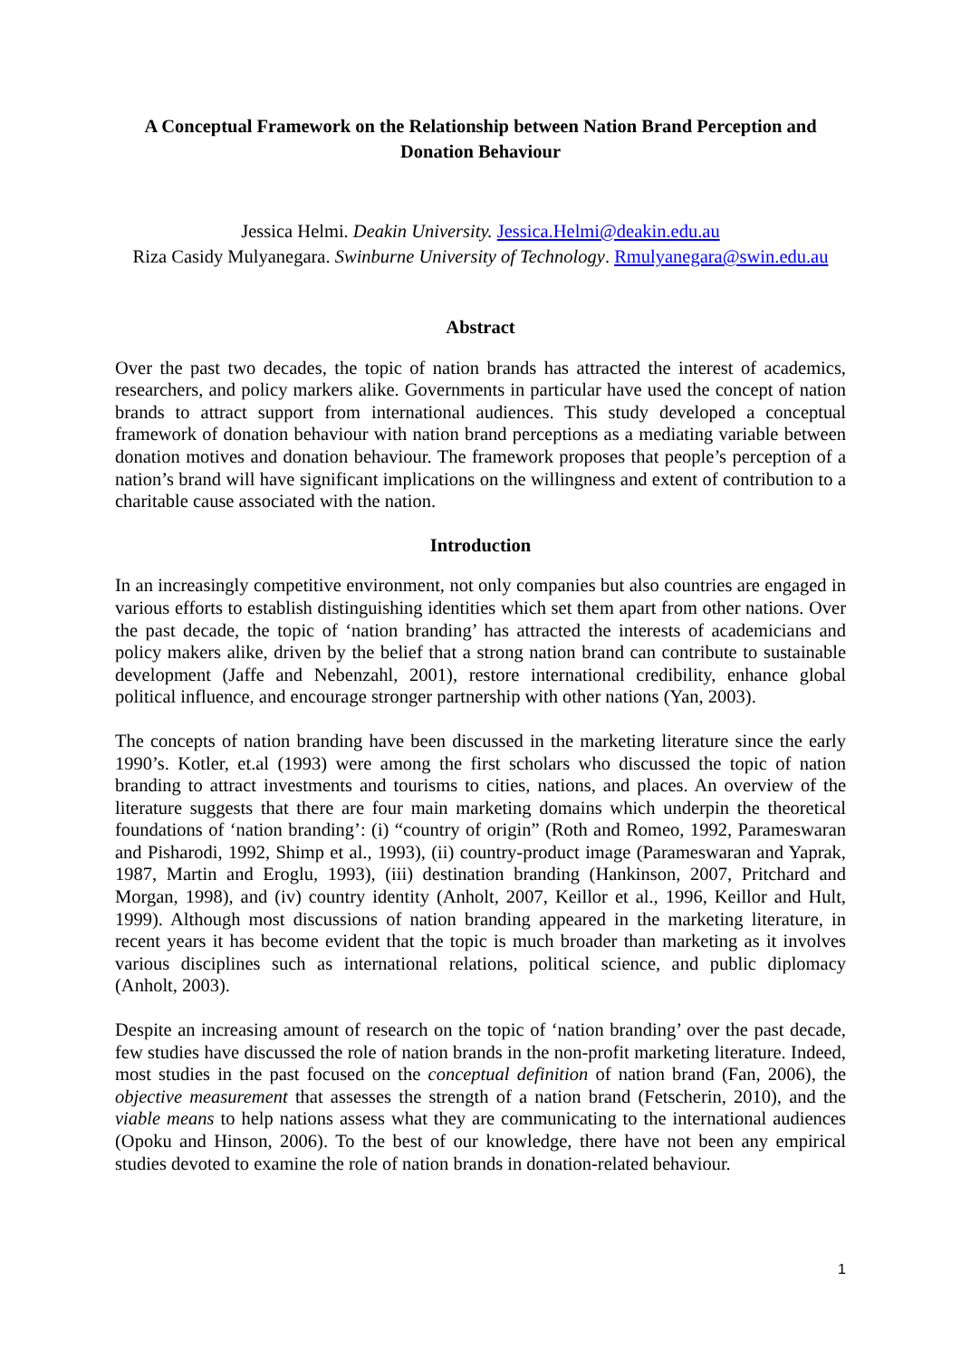A Conceptual Framework on the Relationship between Nation Brand Perception and Donation Behaviour
Jessica Helmi. Deakin University. Jessica.Helmi@deakin.edu.au
Riza Casidy Mulyanegara. Swinburne University of Technology. Rmulyanegara@swin.edu.au
Abstract
Over the past two decades, the topic of nation brands has attracted the interest of academics, researchers, and policy markers alike. Governments in particular have used the concept of nation brands to attract support from international audiences. This study developed a conceptual framework of donation behaviour with nation brand perceptions as a mediating variable between donation motives and donation behaviour. The framework proposes that people’s perception of a nation’s brand will have significant implications on the willingness and extent of contribution to a charitable cause associated with the nation.
Introduction
In an increasingly competitive environment, not only companies but also countries are engaged in various efforts to establish distinguishing identities which set them apart from other nations. Over the past decade, the topic of ‘nation branding’ has attracted the interests of academicians and policy makers alike, driven by the belief that a strong nation brand can contribute to sustainable development (Jaffe and Nebenzahl, 2001), restore international credibility, enhance global political influence, and encourage stronger partnership with other nations (Yan, 2003).
The concepts of nation branding have been discussed in the marketing literature since the early 1990’s. Kotler, et.al (1993) were among the first scholars who discussed the topic of nation branding to attract investments and tourisms to cities, nations, and places. An overview of the literature suggests that there are four main marketing domains which underpin the theoretical foundations of ‘nation branding’: (i) “country of origin” (Roth and Romeo, 1992, Parameswaran and Pisharodi, 1992, Shimp et al., 1993), (ii) country-product image (Parameswaran and Yaprak, 1987, Martin and Eroglu, 1993), (iii) destination branding (Hankinson, 2007, Pritchard and Morgan, 1998), and (iv) country identity (Anholt, 2007, Keillor et al., 1996, Keillor and Hult, 1999). Although most discussions of nation branding appeared in the marketing literature, in recent years it has become evident that the topic is much broader than marketing as it involves various disciplines such as international relations, political science, and public diplomacy (Anholt, 2003).
Despite an increasing amount of research on the topic of ‘nation branding’ over the past decade, few studies have discussed the role of nation brands in the non-profit marketing literature. Indeed, most studies in the past focused on the conceptual definition of nation brand (Fan, 2006), the objective measurement that assesses the strength of a nation brand (Fetscherin, 2010), and the viable means to help nations assess what they are communicating to the international audiences (Opoku and Hinson, 2006). To the best of our knowledge, there have not been any empirical studies devoted to examine the role of nation brands in donation-related behaviour.
1